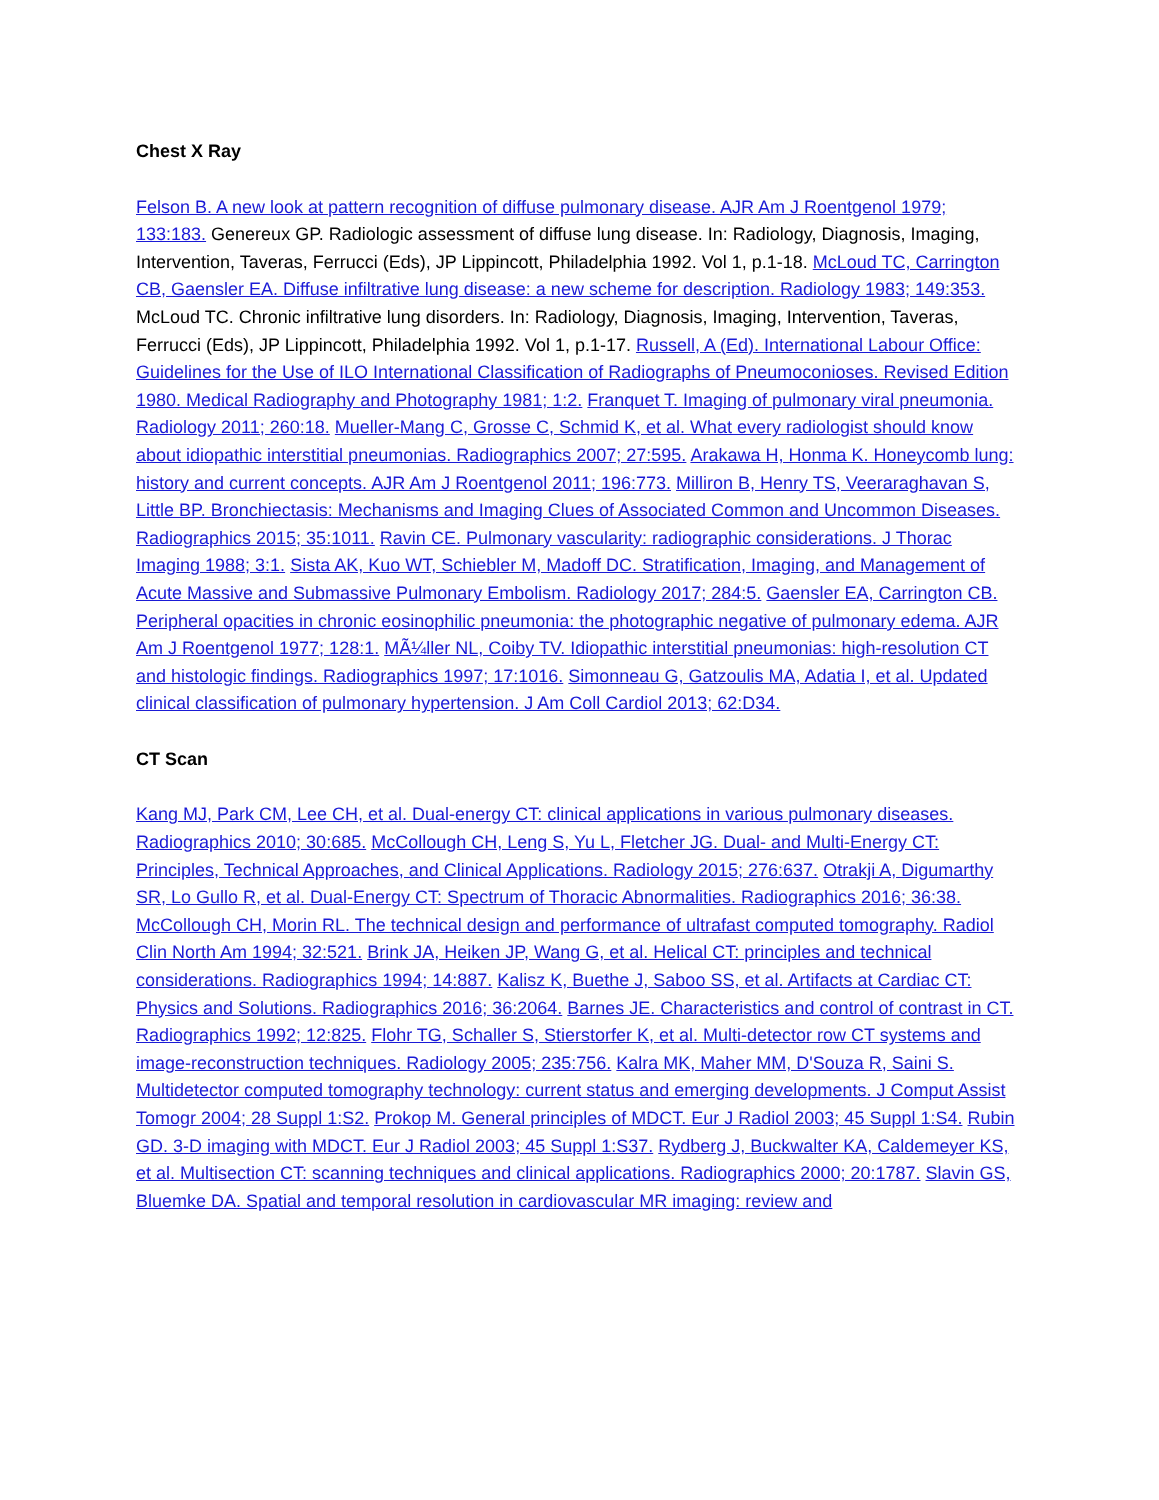Chest X Ray
Felson B. A new look at pattern recognition of diffuse pulmonary disease. AJR Am J Roentgenol 1979; 133:183. Genereux GP. Radiologic assessment of diffuse lung disease. In: Radiology, Diagnosis, Imaging, Intervention, Taveras, Ferrucci (Eds), JP Lippincott, Philadelphia 1992. Vol 1, p.1-18. McLoud TC, Carrington CB, Gaensler EA. Diffuse infiltrative lung disease: a new scheme for description. Radiology 1983; 149:353. McLoud TC. Chronic infiltrative lung disorders. In: Radiology, Diagnosis, Imaging, Intervention, Taveras, Ferrucci (Eds), JP Lippincott, Philadelphia 1992. Vol 1, p.1-17. Russell, A (Ed). International Labour Office: Guidelines for the Use of ILO International Classification of Radiographs of Pneumoconioses. Revised Edition 1980. Medical Radiography and Photography 1981; 1:2. Franquet T. Imaging of pulmonary viral pneumonia. Radiology 2011; 260:18. Mueller-Mang C, Grosse C, Schmid K, et al. What every radiologist should know about idiopathic interstitial pneumonias. Radiographics 2007; 27:595. Arakawa H, Honma K. Honeycomb lung: history and current concepts. AJR Am J Roentgenol 2011; 196:773. Milliron B, Henry TS, Veeraraghavan S, Little BP. Bronchiectasis: Mechanisms and Imaging Clues of Associated Common and Uncommon Diseases. Radiographics 2015; 35:1011. Ravin CE. Pulmonary vascularity: radiographic considerations. J Thorac Imaging 1988; 3:1. Sista AK, Kuo WT, Schiebler M, Madoff DC. Stratification, Imaging, and Management of Acute Massive and Submassive Pulmonary Embolism. Radiology 2017; 284:5. Gaensler EA, Carrington CB. Peripheral opacities in chronic eosinophilic pneumonia: the photographic negative of pulmonary edema. AJR Am J Roentgenol 1977; 128:1. MÃ¼ller NL, Coiby TV. Idiopathic interstitial pneumonias: high-resolution CT and histologic findings. Radiographics 1997; 17:1016. Simonneau G, Gatzoulis MA, Adatia I, et al. Updated clinical classification of pulmonary hypertension. J Am Coll Cardiol 2013; 62:D34.
CT Scan
Kang MJ, Park CM, Lee CH, et al. Dual-energy CT: clinical applications in various pulmonary diseases. Radiographics 2010; 30:685. McCollough CH, Leng S, Yu L, Fletcher JG. Dual- and Multi-Energy CT: Principles, Technical Approaches, and Clinical Applications. Radiology 2015; 276:637. Otrakji A, Digumarthy SR, Lo Gullo R, et al. Dual-Energy CT: Spectrum of Thoracic Abnormalities. Radiographics 2016; 36:38. McCollough CH, Morin RL. The technical design and performance of ultrafast computed tomography. Radiol Clin North Am 1994; 32:521. Brink JA, Heiken JP, Wang G, et al. Helical CT: principles and technical considerations. Radiographics 1994; 14:887. Kalisz K, Buethe J, Saboo SS, et al. Artifacts at Cardiac CT: Physics and Solutions. Radiographics 2016; 36:2064. Barnes JE. Characteristics and control of contrast in CT. Radiographics 1992; 12:825. Flohr TG, Schaller S, Stierstorfer K, et al. Multi-detector row CT systems and image-reconstruction techniques. Radiology 2005; 235:756. Kalra MK, Maher MM, D'Souza R, Saini S. Multidetector computed tomography technology: current status and emerging developments. J Comput Assist Tomogr 2004; 28 Suppl 1:S2. Prokop M. General principles of MDCT. Eur J Radiol 2003; 45 Suppl 1:S4. Rubin GD. 3-D imaging with MDCT. Eur J Radiol 2003; 45 Suppl 1:S37. Rydberg J, Buckwalter KA, Caldemeyer KS, et al. Multisection CT: scanning techniques and clinical applications. Radiographics 2000; 20:1787. Slavin GS, Bluemke DA. Spatial and temporal resolution in cardiovascular MR imaging: review and